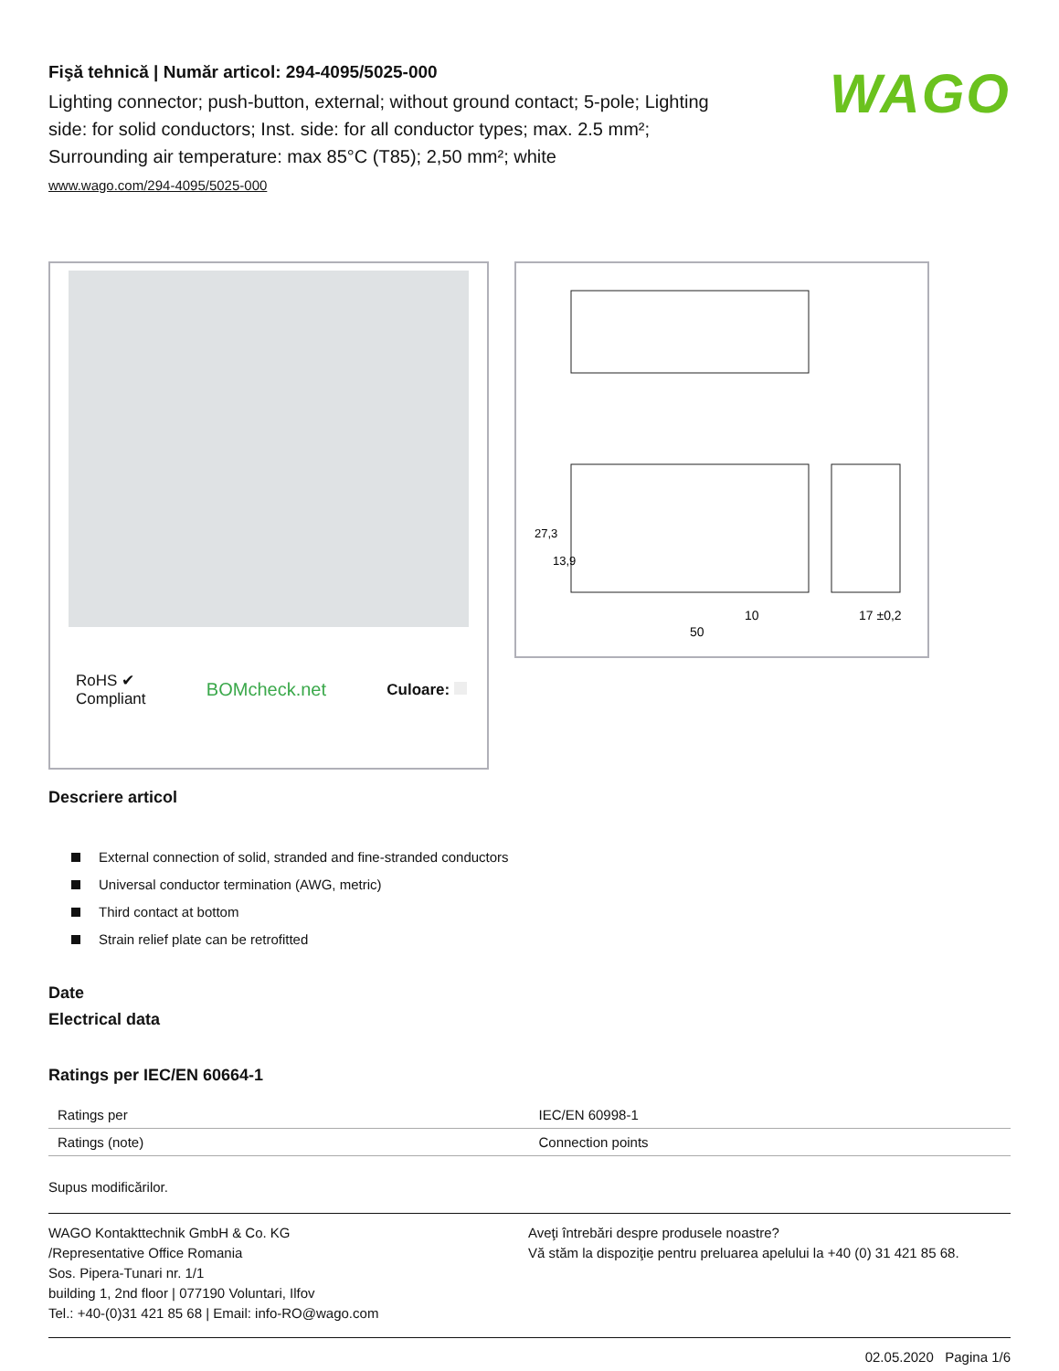Fişă tehnică | Număr articol: 294-4095/5025-000
Lighting connector; push-button, external; without ground contact; 5-pole; Lighting side: for solid conductors; Inst. side: for all conductor types; max. 2.5 mm²; Surrounding air temperature: max 85°C (T85); 2,50 mm²; white
www.wago.com/294-4095/5025-000
WAGO
RoHS ✔
Compliant
BOMcheck.net
Culoare:
10
50
17 ±0,2
27,3
13,9
Descriere articol
External connection of solid, stranded and fine-stranded conductors
Universal conductor termination (AWG, metric)
Third contact at bottom
Strain relief plate can be retrofitted
Date
Electrical data
Ratings per IEC/EN 60664-1
| Ratings per | IEC/EN 60998-1 |
| Ratings (note) | Connection points |
Supus modificărilor.
WAGO Kontakttechnik GmbH & Co. KG
/Representative Office Romania
Sos. Pipera-Tunari nr. 1/1
building 1, 2nd floor | 077190 Voluntari, Ilfov
Tel.: +40-(0)31 421 85 68 | Email: info-RO@wago.com
Aveţi întrebări despre produsele noastre?
Vă stăm la dispoziţie pentru preluarea apelului la +40 (0) 31 421 85 68.
02.05.2020 Pagina 1/6